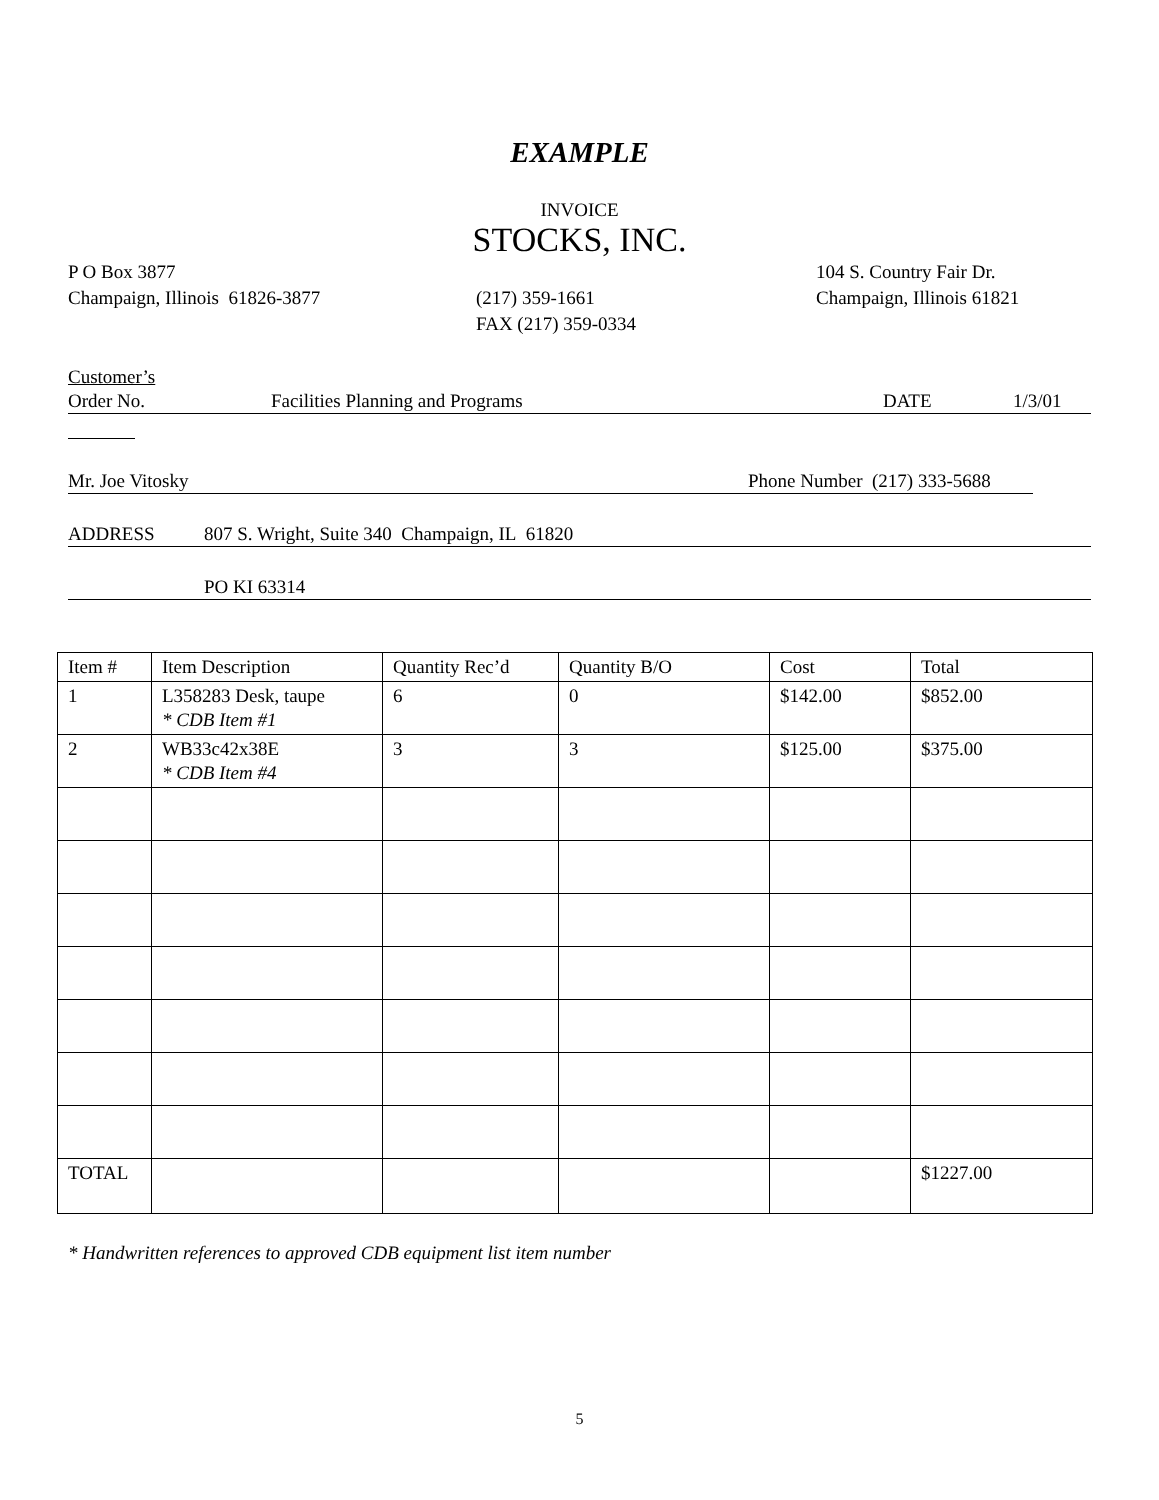EXAMPLE
INVOICE
STOCKS, INC.
P O Box 3877
Champaign, Illinois 61826-3877
(217) 359-1661
FAX (217) 359-0334
104 S. Country Fair Dr.
Champaign, Illinois 61821
Customer’s
Order No. Facilities Planning and Programs DATE 1/3/01
Mr. Joe Vitosky Phone Number (217) 333-5688
ADDRESS 807 S. Wright, Suite 340 Champaign, IL 61820
PO KI 63314
| Item # | Item Description | Quantity Rec’d | Quantity B/O | Cost | Total |
| 1 | L358283 Desk, taupe * CDB Item #1 | 6 | 0 | $142.00 | $852.00 |
| 2 | WB33c42x38E * CDB Item #4 | 3 | 3 | $125.00 | $375.00 |
| TOTAL | | | | | $1227.00 |
* Handwritten references to approved CDB equipment list item number
5